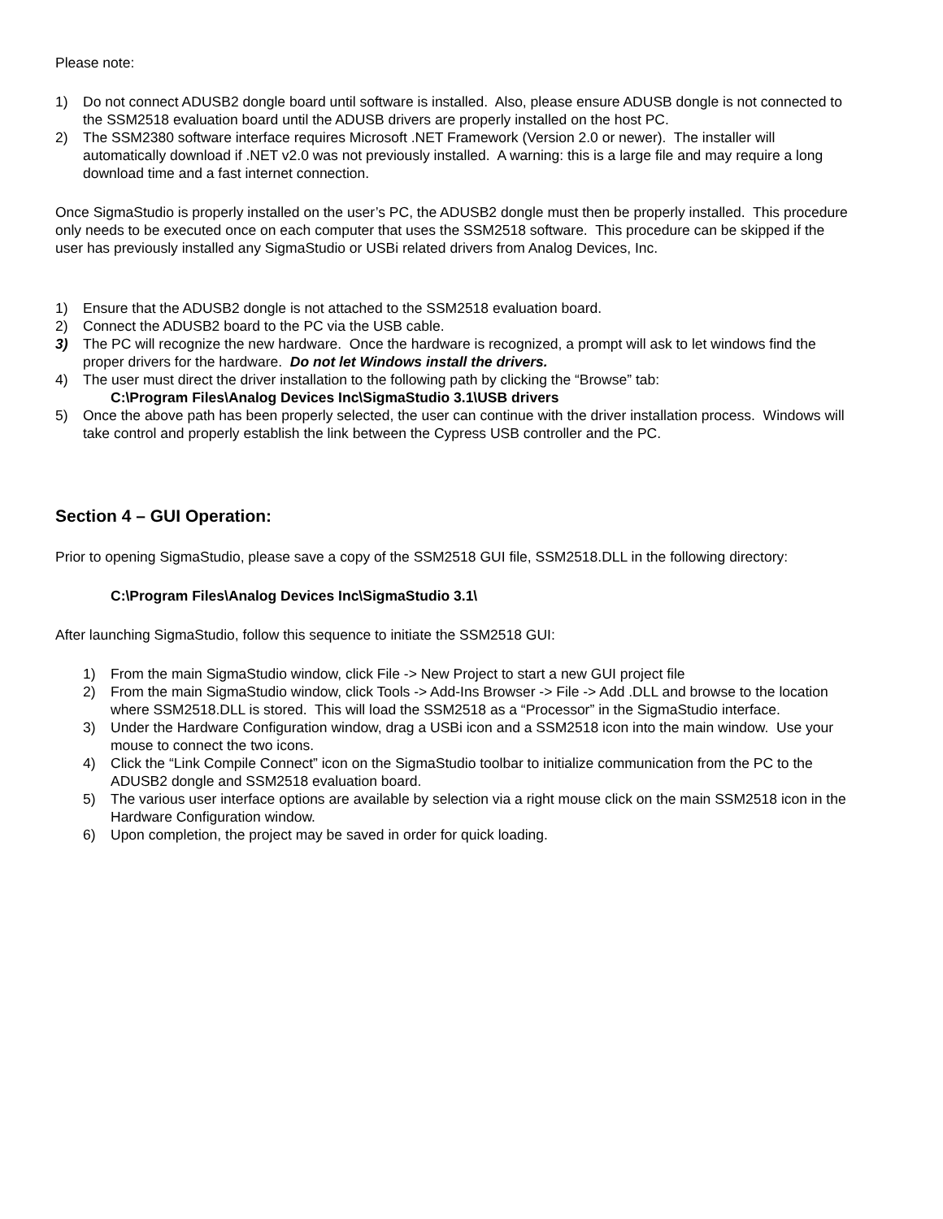Please note:
1) Do not connect ADUSB2 dongle board until software is installed. Also, please ensure ADUSB dongle is not connected to the SSM2518 evaluation board until the ADUSB drivers are properly installed on the host PC.
2) The SSM2380 software interface requires Microsoft .NET Framework (Version 2.0 or newer). The installer will automatically download if .NET v2.0 was not previously installed. A warning: this is a large file and may require a long download time and a fast internet connection.
Once SigmaStudio is properly installed on the user’s PC, the ADUSB2 dongle must then be properly installed. This procedure only needs to be executed once on each computer that uses the SSM2518 software. This procedure can be skipped if the user has previously installed any SigmaStudio or USBi related drivers from Analog Devices, Inc.
1) Ensure that the ADUSB2 dongle is not attached to the SSM2518 evaluation board.
2) Connect the ADUSB2 board to the PC via the USB cable.
3) The PC will recognize the new hardware. Once the hardware is recognized, a prompt will ask to let windows find the proper drivers for the hardware. Do not let Windows install the drivers.
4) The user must direct the driver installation to the following path by clicking the “Browse” tab:
C:\Program Files\Analog Devices Inc\SigmaStudio 3.1\USB drivers
5) Once the above path has been properly selected, the user can continue with the driver installation process. Windows will take control and properly establish the link between the Cypress USB controller and the PC.
Section 4 – GUI Operation:
Prior to opening SigmaStudio, please save a copy of the SSM2518 GUI file, SSM2518.DLL in the following directory:
C:\Program Files\Analog Devices Inc\SigmaStudio 3.1\
After launching SigmaStudio, follow this sequence to initiate the SSM2518 GUI:
1) From the main SigmaStudio window, click File -> New Project to start a new GUI project file
2) From the main SigmaStudio window, click Tools -> Add-Ins Browser -> File -> Add .DLL and browse to the location where SSM2518.DLL is stored. This will load the SSM2518 as a “Processor” in the SigmaStudio interface.
3) Under the Hardware Configuration window, drag a USBi icon and a SSM2518 icon into the main window. Use your mouse to connect the two icons.
4) Click the “Link Compile Connect” icon on the SigmaStudio toolbar to initialize communication from the PC to the ADUSB2 dongle and SSM2518 evaluation board.
5) The various user interface options are available by selection via a right mouse click on the main SSM2518 icon in the Hardware Configuration window.
6) Upon completion, the project may be saved in order for quick loading.